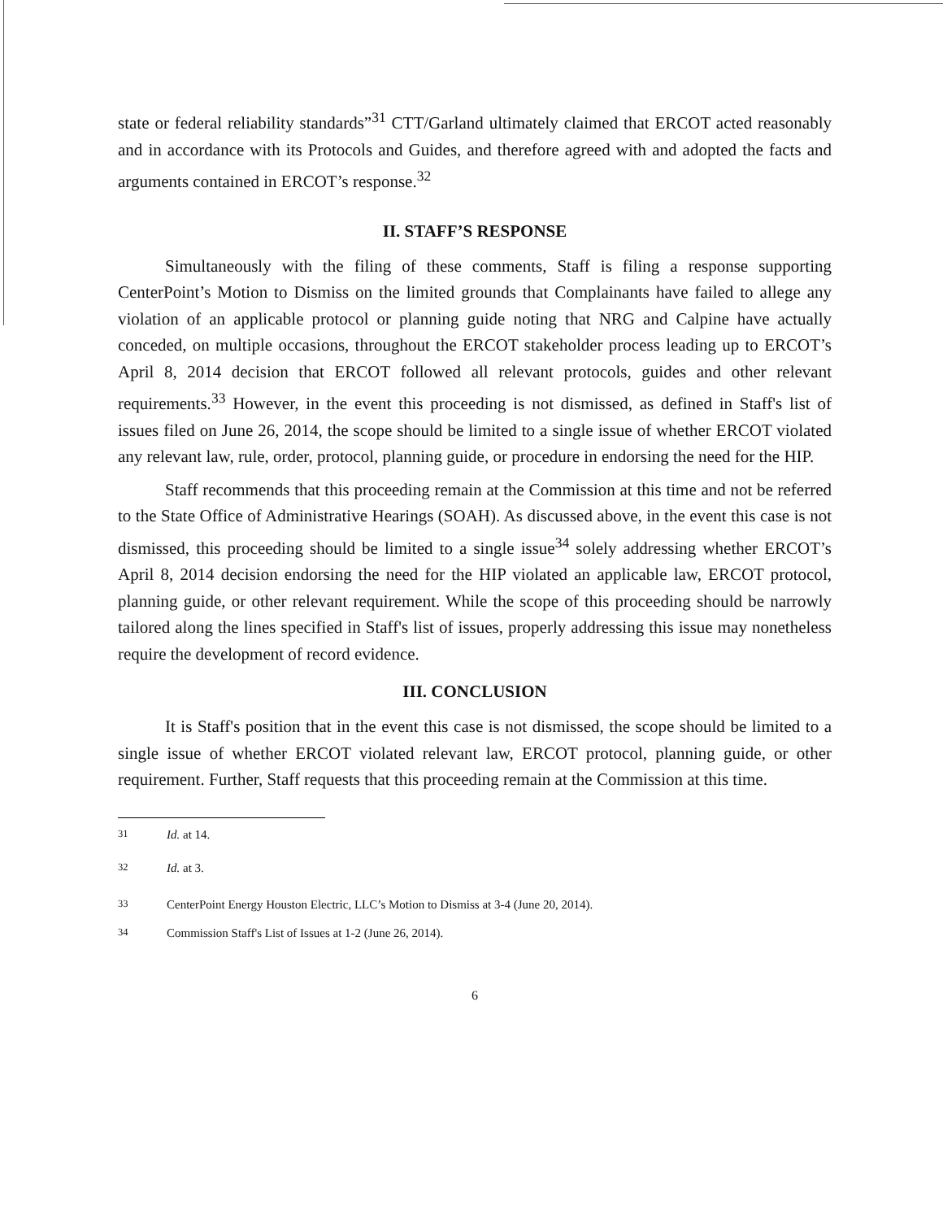state or federal reliability standards”<sup>31</sup> CTT/Garland ultimately claimed that ERCOT acted reasonably and in accordance with its Protocols and Guides, and therefore agreed with and adopted the facts and arguments contained in ERCOT’s response.<sup>32</sup>
II. STAFF’S RESPONSE
Simultaneously with the filing of these comments, Staff is filing a response supporting CenterPoint’s Motion to Dismiss on the limited grounds that Complainants have failed to allege any violation of an applicable protocol or planning guide noting that NRG and Calpine have actually conceded, on multiple occasions, throughout the ERCOT stakeholder process leading up to ERCOT’s April 8, 2014 decision that ERCOT followed all relevant protocols, guides and other relevant requirements.<sup>33</sup> However, in the event this proceeding is not dismissed, as defined in Staff's list of issues filed on June 26, 2014, the scope should be limited to a single issue of whether ERCOT violated any relevant law, rule, order, protocol, planning guide, or procedure in endorsing the need for the HIP.
Staff recommends that this proceeding remain at the Commission at this time and not be referred to the State Office of Administrative Hearings (SOAH). As discussed above, in the event this case is not dismissed, this proceeding should be limited to a single issue<sup>34</sup> solely addressing whether ERCOT’s April 8, 2014 decision endorsing the need for the HIP violated an applicable law, ERCOT protocol, planning guide, or other relevant requirement. While the scope of this proceeding should be narrowly tailored along the lines specified in Staff's list of issues, properly addressing this issue may nonetheless require the development of record evidence.
III. CONCLUSION
It is Staff's position that in the event this case is not dismissed, the scope should be limited to a single issue of whether ERCOT violated relevant law, ERCOT protocol, planning guide, or other requirement. Further, Staff requests that this proceeding remain at the Commission at this time.
<sup>31</sup> Id. at 14.
<sup>32</sup> Id. at 3.
<sup>33</sup> CenterPoint Energy Houston Electric, LLC’s Motion to Dismiss at 3-4 (June 20, 2014).
<sup>34</sup> Commission Staff's List of Issues at 1-2 (June 26, 2014).
6